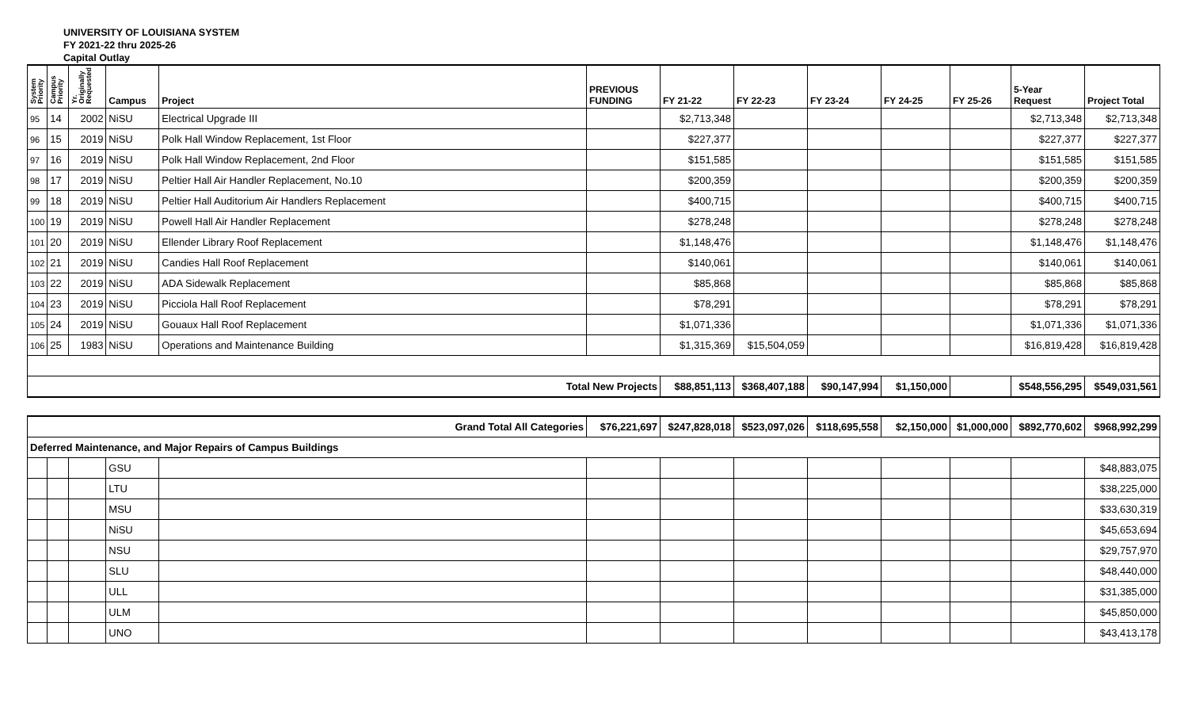UNIVERSITY OF LOUISIANA SYSTEM
FY 2021-22 thru 2025-26
Capital Outlay
| System Priority | Campus Priority | Yr. Originally Requested | Campus | Project | PREVIOUS FUNDING | FY 21-22 | FY 22-23 | FY 23-24 | FY 24-25 | FY 25-26 | 5-Year Request | Project Total |
| --- | --- | --- | --- | --- | --- | --- | --- | --- | --- | --- | --- | --- |
| 95 | 14 | 2002 | NiSU | Electrical Upgrade III | | $2,713,348 | | | | | $2,713,348 | $2,713,348 |
| 96 | 15 | 2019 | NiSU | Polk Hall Window Replacement, 1st Floor | | $227,377 | | | | | $227,377 | $227,377 |
| 97 | 16 | 2019 | NiSU | Polk Hall Window Replacement, 2nd Floor | | $151,585 | | | | | $151,585 | $151,585 |
| 98 | 17 | 2019 | NiSU | Peltier Hall Air Handler Replacement, No.10 | | $200,359 | | | | | $200,359 | $200,359 |
| 99 | 18 | 2019 | NiSU | Peltier Hall Auditorium Air Handlers Replacement | | $400,715 | | | | | $400,715 | $400,715 |
| 100 | 19 | 2019 | NiSU | Powell Hall Air Handler Replacement | | $278,248 | | | | | $278,248 | $278,248 |
| 101 | 20 | 2019 | NiSU | Ellender Library Roof Replacement | | $1,148,476 | | | | | $1,148,476 | $1,148,476 |
| 102 | 21 | 2019 | NiSU | Candies Hall Roof Replacement | | $140,061 | | | | | $140,061 | $140,061 |
| 103 | 22 | 2019 | NiSU | ADA Sidewalk Replacement | | $85,868 | | | | | $85,868 | $85,868 |
| 104 | 23 | 2019 | NiSU | Picciola Hall Roof Replacement | | $78,291 | | | | | $78,291 | $78,291 |
| 105 | 24 | 2019 | NiSU | Gouaux Hall Roof Replacement | | $1,071,336 | | | | | $1,071,336 | $1,071,336 |
| 106 | 25 | 1983 | NiSU | Operations and Maintenance Building | | $1,315,369 | $15,504,059 | | | | $16,819,428 | $16,819,428 |
| Total New Projects | | | | | | $88,851,113 | $368,407,188 | $90,147,994 | $1,150,000 | | $548,556,295 | $549,031,561 |
| Grand Total All Categories | | | | | $76,221,697 | $247,828,018 | $523,097,026 | $118,695,558 | $2,150,000 | $1,000,000 | $892,770,602 | $968,992,299 |
| Deferred Maintenance, and Major Repairs of Campus Buildings | | | | | | | | | | | | |
| | | | GSU | | | | | | | | | $48,883,075 |
| | | | LTU | | | | | | | | | $38,225,000 |
| | | | MSU | | | | | | | | | $33,630,319 |
| | | | NiSU | | | | | | | | | $45,653,694 |
| | | | NSU | | | | | | | | | $29,757,970 |
| | | | SLU | | | | | | | | | $48,440,000 |
| | | | ULL | | | | | | | | | $31,385,000 |
| | | | ULM | | | | | | | | | $45,850,000 |
| | | | UNO | | | | | | | | | $43,413,178 |